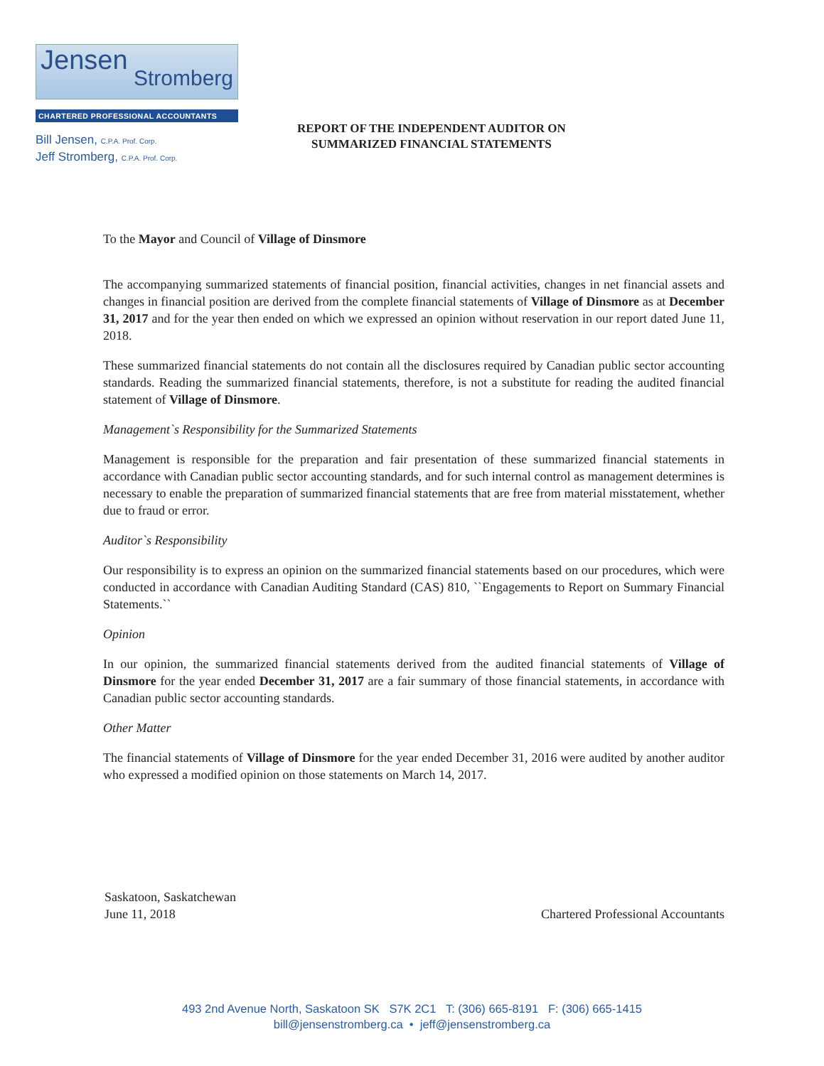Jensen
Stromberg
CHARTERED PROFESSIONAL ACCOUNTANTS
Bill Jensen, C.P.A. Prof. Corp.
Jeff Stromberg, C.P.A. Prof. Corp.
REPORT OF THE INDEPENDENT AUDITOR ON
SUMMARIZED FINANCIAL STATEMENTS
To the Mayor and Council of Village of Dinsmore
The accompanying summarized statements of financial position, financial activities, changes in net financial assets and changes in financial position are derived from the complete financial statements of Village of Dinsmore as at December 31, 2017 and for the year then ended on which we expressed an opinion without reservation in our report dated June 11, 2018.
These summarized financial statements do not contain all the disclosures required by Canadian public sector accounting standards. Reading the summarized financial statements, therefore, is not a substitute for reading the audited financial statement of Village of Dinsmore.
Management`s Responsibility for the Summarized Statements
Management is responsible for the preparation and fair presentation of these summarized financial statements in accordance with Canadian public sector accounting standards, and for such internal control as management determines is necessary to enable the preparation of summarized financial statements that are free from material misstatement, whether due to fraud or error.
Auditor`s Responsibility
Our responsibility is to express an opinion on the summarized financial statements based on our procedures, which were conducted in accordance with Canadian Auditing Standard (CAS) 810, ``Engagements to Report on Summary Financial Statements.``
Opinion
In our opinion, the summarized financial statements derived from the audited financial statements of Village of Dinsmore for the year ended December 31, 2017 are a fair summary of those financial statements, in accordance with Canadian public sector accounting standards.
Other Matter
The financial statements of Village of Dinsmore for the year ended December 31, 2016 were audited by another auditor who expressed a modified opinion on those statements on March 14, 2017.
Saskatoon, Saskatchewan
June 11, 2018
Chartered Professional Accountants
493 2nd Avenue North, Saskatoon SK S7K 2C1 T: (306) 665-8191 F: (306) 665-1415
bill@jensenstromberg.ca • jeff@jensenstromberg.ca